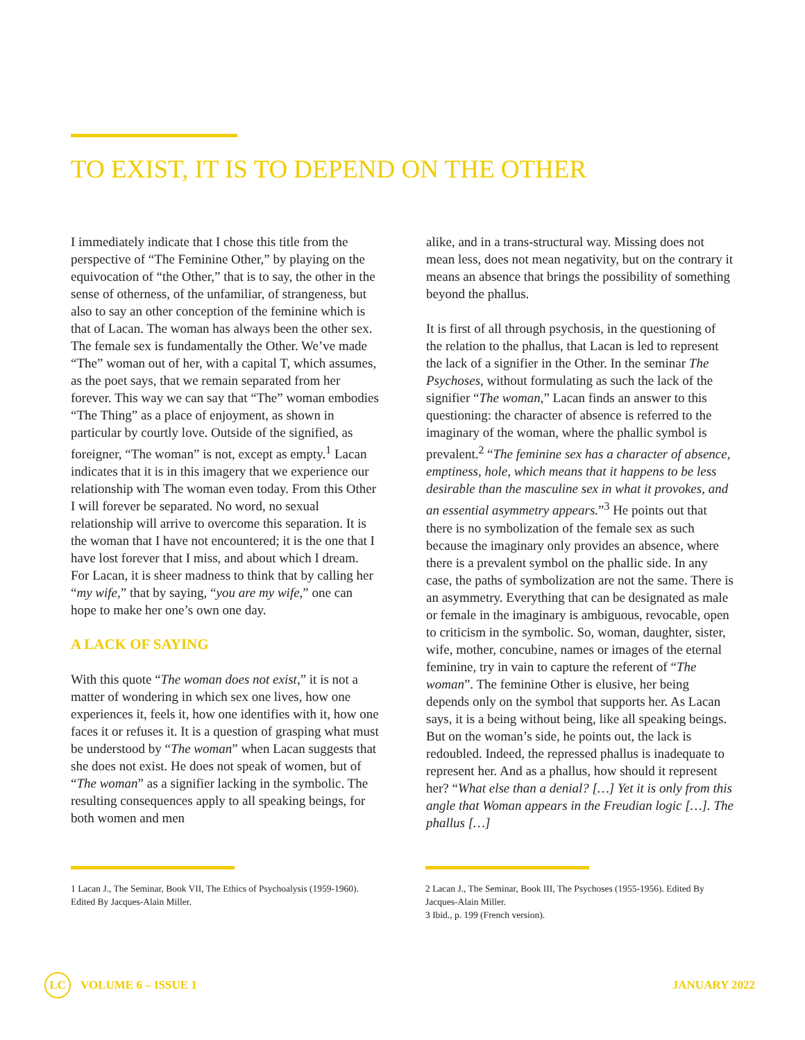TO EXIST, IT IS TO DEPEND ON THE OTHER
I immediately indicate that I chose this title from the perspective of “The Feminine Other,” by playing on the equivocation of “the Other,” that is to say, the other in the sense of otherness, of the unfamiliar, of strangeness, but also to say an other conception of the feminine which is that of Lacan. The woman has always been the other sex. The female sex is fundamentally the Other. We’ve made “The” woman out of her, with a capital T, which assumes, as the poet says, that we remain separated from her forever. This way we can say that “The” woman embodies “The Thing” as a place of enjoyment, as shown in particular by courtly love. Outside of the signified, as foreigner, “The woman” is not, except as empty.<sup>1</sup> Lacan indicates that it is in this imagery that we experience our relationship with The woman even today. From this Other I will forever be separated. No word, no sexual relationship will arrive to overcome this separation. It is the woman that I have not encountered; it is the one that I have lost forever that I miss, and about which I dream. For Lacan, it is sheer madness to think that by calling her “my wife,” that by saying, “you are my wife,” one can hope to make her one’s own one day.
A LACK OF SAYING
With this quote “The woman does not exist,” it is not a matter of wondering in which sex one lives, how one experiences it, feels it, how one identifies with it, how one faces it or refuses it. It is a question of grasping what must be understood by “The woman” when Lacan suggests that she does not exist. He does not speak of women, but of “The woman” as a signifier lacking in the symbolic. The resulting consequences apply to all speaking beings, for both women and men
alike, and in a trans-structural way. Missing does not mean less, does not mean negativity, but on the contrary it means an absence that brings the possibility of something beyond the phallus.
It is first of all through psychosis, in the questioning of the relation to the phallus, that Lacan is led to represent the lack of a signifier in the Other. In the seminar The Psychoses, without formulating as such the lack of the signifier “The woman,” Lacan finds an answer to this questioning: the character of absence is referred to the imaginary of the woman, where the phallic symbol is prevalent.<sup>2</sup> “The feminine sex has a character of absence, emptiness, hole, which means that it happens to be less desirable than the masculine sex in what it provokes, and an essential asymmetry appears.”<sup>3</sup> He points out that there is no symbolization of the female sex as such because the imaginary only provides an absence, where there is a prevalent symbol on the phallic side. In any case, the paths of symbolization are not the same. There is an asymmetry. Everything that can be designated as male or female in the imaginary is ambiguous, revocable, open to criticism in the symbolic. So, woman, daughter, sister, wife, mother, concubine, names or images of the eternal feminine, try in vain to capture the referent of “The woman”. The feminine Other is elusive, her being depends only on the symbol that supports her. As Lacan says, it is a being without being, like all speaking beings. But on the woman’s side, he points out, the lack is redoubled. Indeed, the repressed phallus is inadequate to represent her. And as a phallus, how should it represent her? “What else than a denial? […] Yet it is only from this angle that Woman appears in the Freudian logic […]. The phallus […]
1 Lacan J., The Seminar, Book VII, The Ethics of Psychoalysis (1959-1960). Edited By Jacques-Alain Miller.
2 Lacan J., The Seminar, Book III, The Psychoses (1955-1956). Edited By Jacques-Alain Miller.
3 Ibid., p. 199 (French version).
LC VOLUME 6 – ISSUE 1 JANUARY 2022